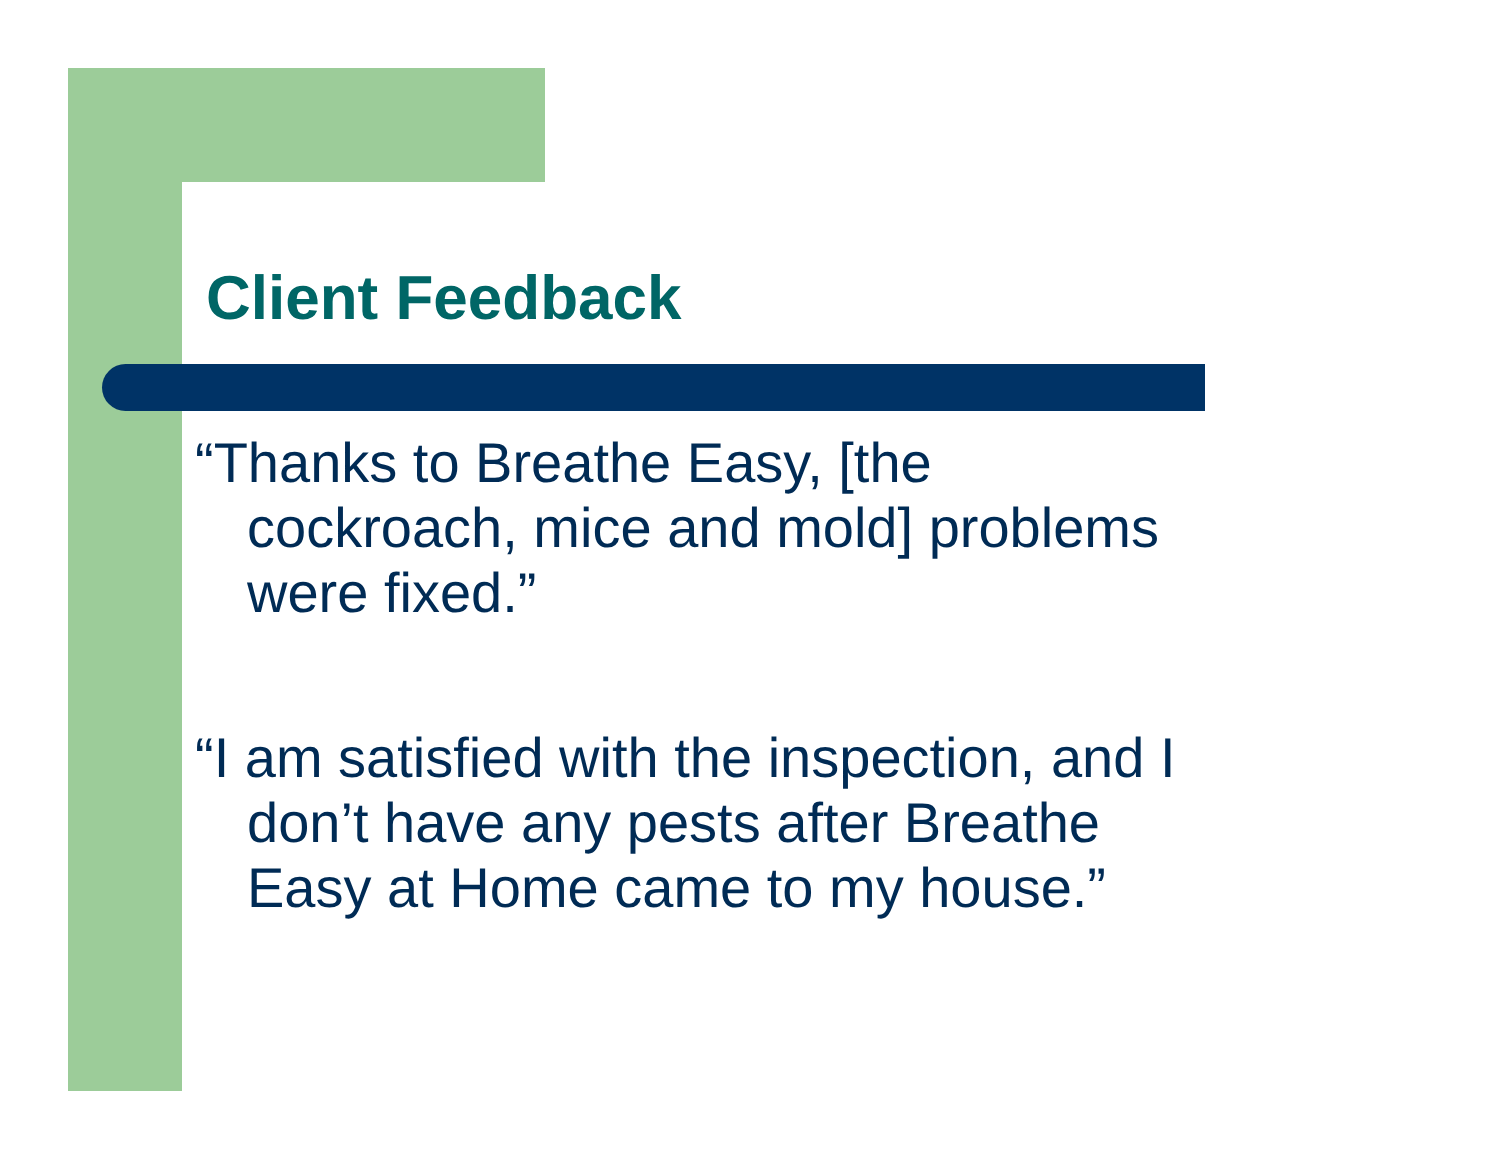Client Feedback
“Thanks to Breathe Easy, [the
cockroach, mice and mold] problems
were fixed.”
“I am satisfied with the inspection, and I
don’t have any pests after Breathe
Easy at Home came to my house.”